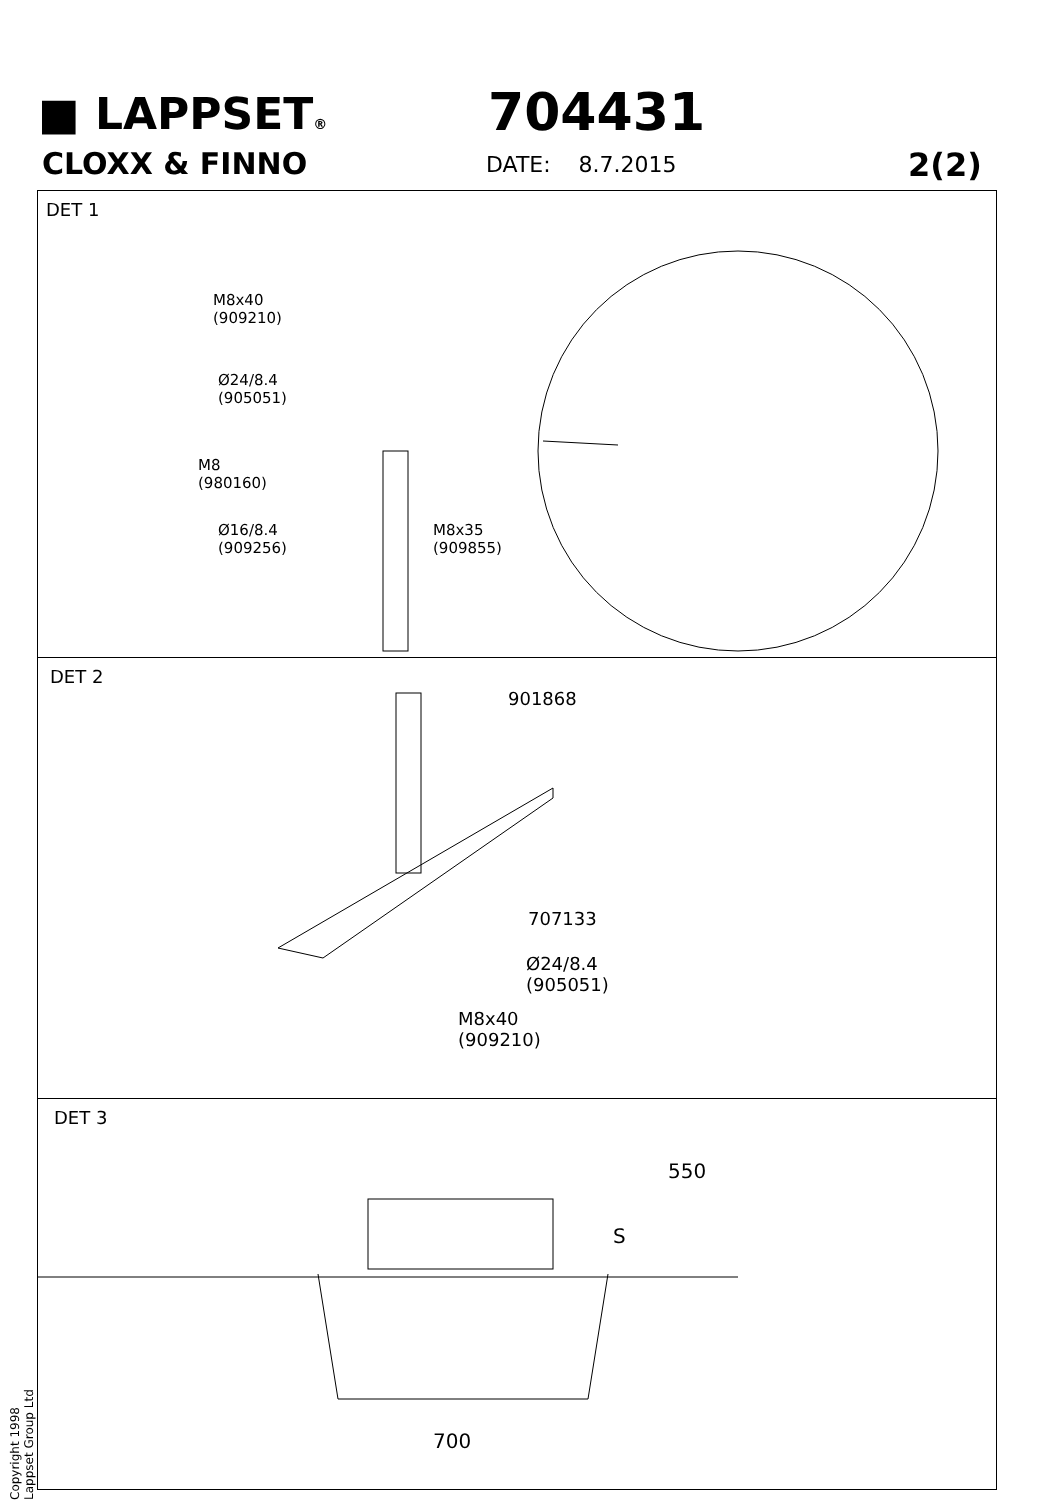■ LAPPSET®
CLOXX & FINNO
704431
DATE: 8.7.2015 2(2)
DET 1
M8x40
(909210)
Ø24/8.4
(905051)
M8
(980160)
Ø16/8.4
(909256)
M8x35
(909855)
DET 2
901868
707133
Ø24/8.4
(905051)
M8x40
(909210)
DET 3
550
S
700
Copyright 1998 Lappset Group Ltd